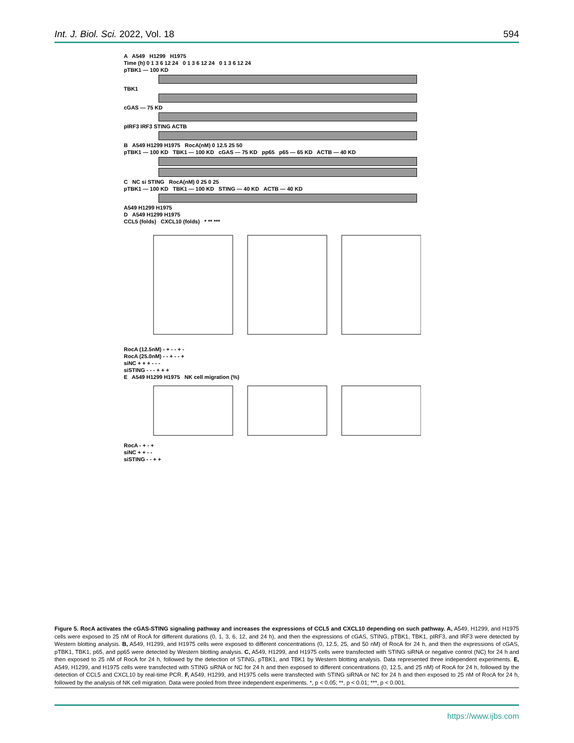Int. J. Biol. Sci. 2022, Vol. 18 594
A A549 H1299 H1975
Time (h) 0 1 3 6 12 24 0 1 3 6 12 24 0 1 3 6 12 24
pTBK1 — 100 KD
TBK1
cGAS — 75 KD
pIRF3 IRF3 STING ACTB
B A549 H1299 H1975 RocA(nM) 0 12.5 25 50
pTBK1 — 100 KD TBK1 — 100 KD cGAS — 75 KD pp65 p65 — 65 KD ACTB — 40 KD
C NC si STING RocA(nM) 0 25 0 25
pTBK1 — 100 KD TBK1 — 100 KD STING — 40 KD ACTB — 40 KD
A549 H1299 H1975
D A549 H1299 H1975
CCL5 (folds) CXCL10 (folds) * ** ***
RocA (12.5nM) - + - - + -
RocA (25.0nM) - - + - - +
siNC + + + - - -
siSTING - - - + + +
E A549 H1299 H1975 NK cell migration (%)
RocA - + - +
siNC + + - -
siSTING - - + +
Figure 5. RocA activates the cGAS-STING signaling pathway and increases the expressions of CCL5 and CXCL10 depending on such pathway. A, A549, H1299, and H1975 cells were exposed to 25 nM of RocA for different durations (0, 1, 3, 6, 12, and 24 h), and then the expressions of cGAS, STING, pTBK1, TBK1, pIRF3, and IRF3 were detected by Western blotting analysis. B, A549, H1299, and H1975 cells were exposed to different concentrations (0, 12.5, 25, and 50 nM) of RocA for 24 h, and then the expressions of cGAS, pTBK1, TBK1, p65, and pp65 were detected by Western blotting analysis. C, A549, H1299, and H1975 cells were transfected with STING siRNA or negative control (NC) for 24 h and then exposed to 25 nM of RocA for 24 h, followed by the detection of STING, pTBK1, and TBK1 by Western blotting analysis. Data represented three independent experiments. E, A549, H1299, and H1975 cells were transfected with STING siRNA or NC for 24 h and then exposed to different concentrations (0, 12.5, and 25 nM) of RocA for 24 h, followed by the detection of CCL5 and CXCL10 by real-time PCR. F, A549, H1299, and H1975 cells were transfected with STING siRNA or NC for 24 h and then exposed to 25 nM of RocA for 24 h, followed by the analysis of NK cell migration. Data were pooled from three independent experiments. *, p < 0.05; **, p < 0.01; ***, p < 0.001.
https://www.ijbs.com